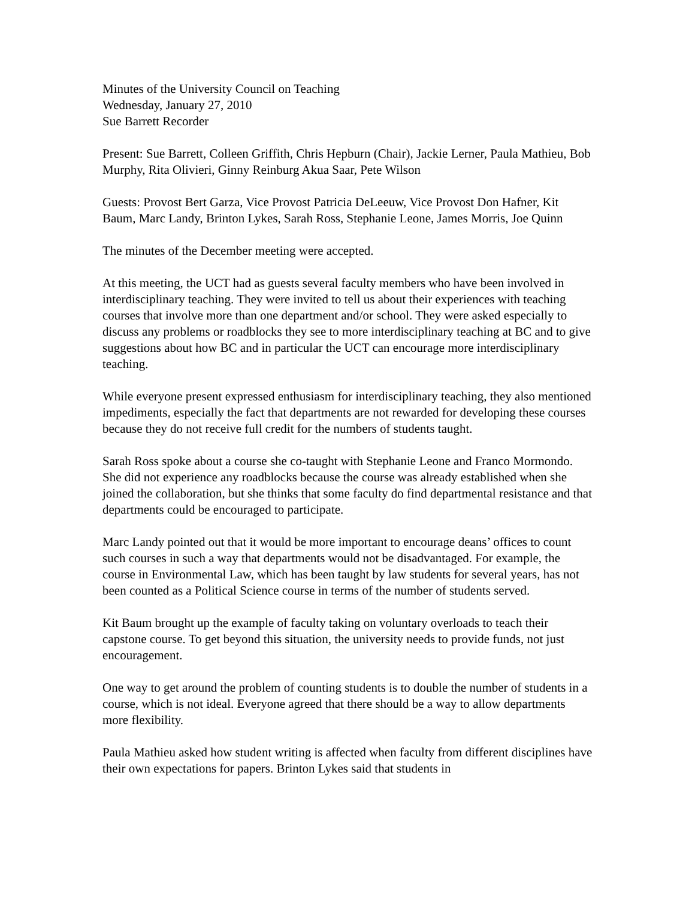Minutes of the University Council on Teaching
Wednesday, January 27, 2010
Sue Barrett Recorder
Present: Sue Barrett, Colleen Griffith, Chris Hepburn (Chair), Jackie Lerner, Paula Mathieu, Bob Murphy, Rita Olivieri, Ginny Reinburg Akua Saar, Pete Wilson
Guests: Provost Bert Garza, Vice Provost Patricia DeLeeuw, Vice Provost Don Hafner, Kit Baum, Marc Landy, Brinton Lykes, Sarah Ross, Stephanie Leone, James Morris, Joe Quinn
The minutes of the December meeting were accepted.
At this meeting, the UCT had as guests several faculty members who have been involved in interdisciplinary teaching. They were invited to tell us about their experiences with teaching courses that involve more than one department and/or school. They were asked especially to discuss any problems or roadblocks they see to more interdisciplinary teaching at BC and to give suggestions about how BC and in particular the UCT can encourage more interdisciplinary teaching.
While everyone present expressed enthusiasm for interdisciplinary teaching, they also mentioned impediments, especially the fact that departments are not rewarded for developing these courses because they do not receive full credit for the numbers of students taught.
Sarah Ross spoke about a course she co-taught with Stephanie Leone and Franco Mormondo. She did not experience any roadblocks because the course was already established when she joined the collaboration, but she thinks that some faculty do find departmental resistance and that departments could be encouraged to participate.
Marc Landy pointed out that it would be more important to encourage deans’ offices to count such courses in such a way that departments would not be disadvantaged. For example, the course in Environmental Law, which has been taught by law students for several years, has not been counted as a Political Science course in terms of the number of students served.
Kit Baum brought up the example of faculty taking on voluntary overloads to teach their capstone course. To get beyond this situation, the university needs to provide funds, not just encouragement.
One way to get around the problem of counting students is to double the number of students in a course, which is not ideal. Everyone agreed that there should be a way to allow departments more flexibility.
Paula Mathieu asked how student writing is affected when faculty from different disciplines have their own expectations for papers. Brinton Lykes said that students in